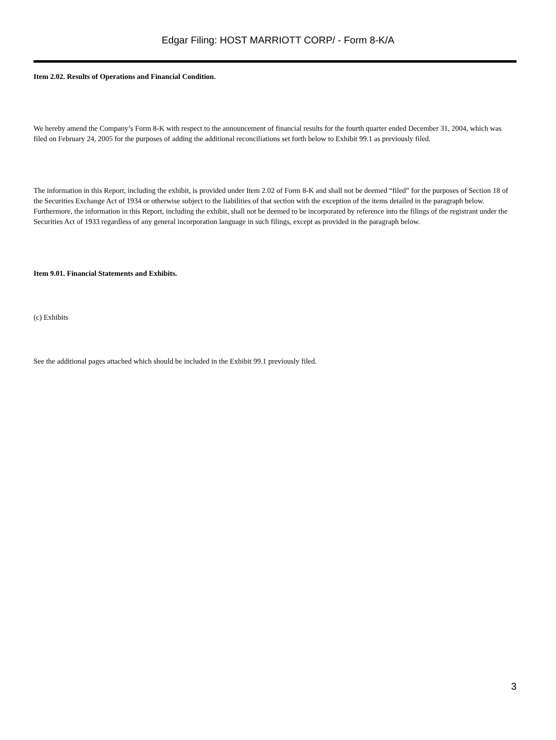Edgar Filing: HOST MARRIOTT CORP/ - Form 8-K/A
Item 2.02. Results of Operations and Financial Condition.
We hereby amend the Company’s Form 8-K with respect to the announcement of financial results for the fourth quarter ended December 31, 2004, which was filed on February 24, 2005 for the purposes of adding the additional reconciliations set forth below to Exhibit 99.1 as previously filed.
The information in this Report, including the exhibit, is provided under Item 2.02 of Form 8-K and shall not be deemed “filed” for the purposes of Section 18 of the Securities Exchange Act of 1934 or otherwise subject to the liabilities of that section with the exception of the items detailed in the paragraph below. Furthermore, the information in this Report, including the exhibit, shall not be deemed to be incorporated by reference into the filings of the registrant under the Securities Act of 1933 regardless of any general incorporation language in such filings, except as provided in the paragraph below.
Item 9.01. Financial Statements and Exhibits.
(c) Exhibits
See the additional pages attached which should be included in the Exhibit 99.1 previously filed.
3